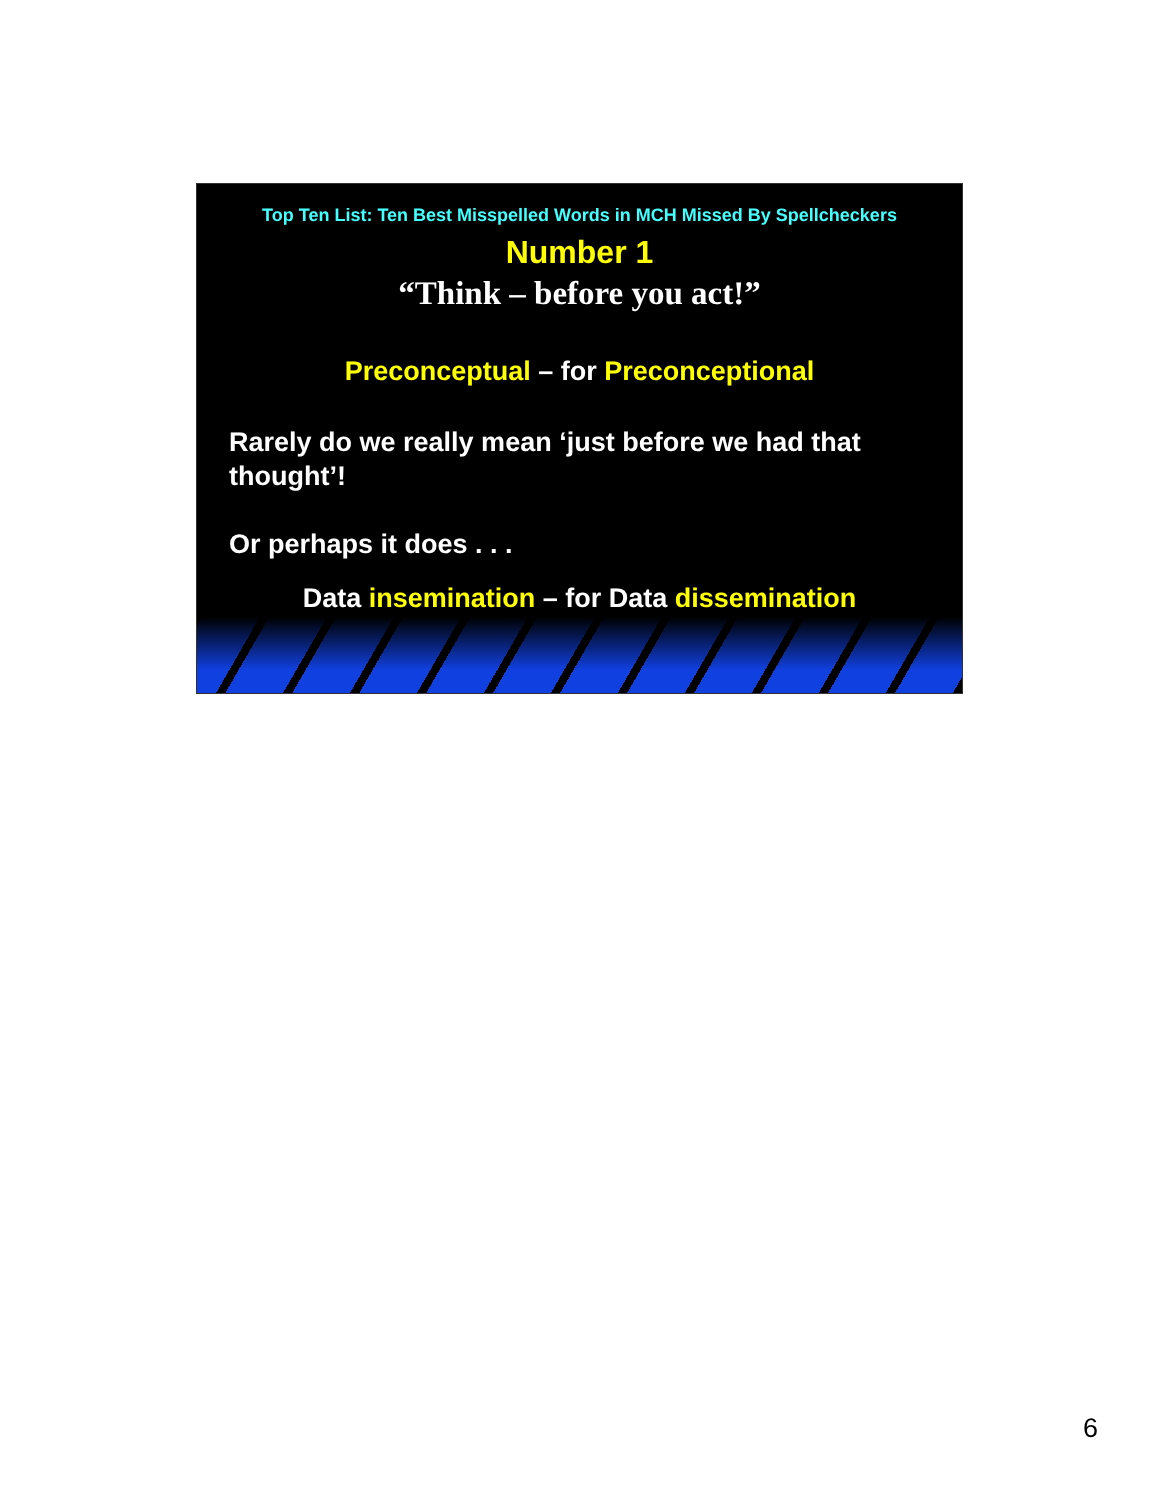Top Ten List: Ten Best Misspelled Words in MCH Missed By Spellcheckers
Number 1
“Think – before you act!”
Preconceptual – for Preconceptional
Rarely do we really mean ‘just before we had that thought’!
Or perhaps it does . . .
Data insemination – for Data dissemination
6